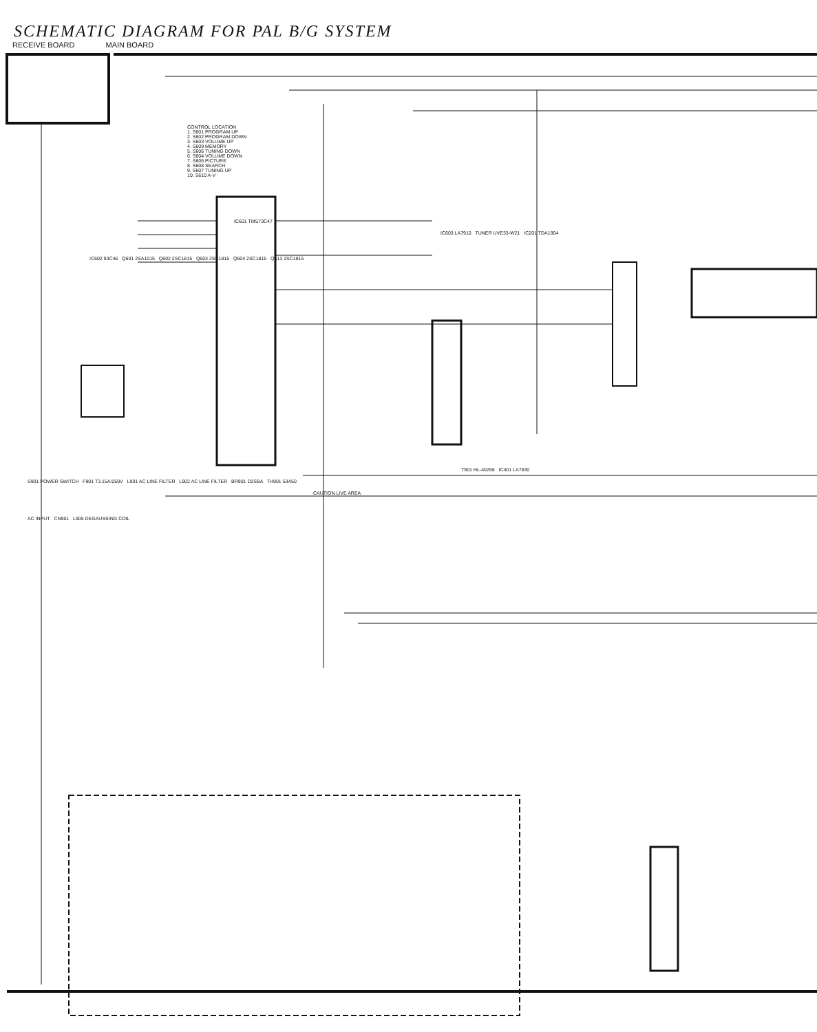SCHEMATIC DIAGRAM FOR PAL B/G SYSTEM
RECEIVE BOARD MAIN BOARD
CONTROL LOCATION
1. S601 PROGRAM UP
2. S602 PROGRAM DOWN
3. S603 VOLUME UP
4. S609 MEMORY
5. S606 TUNING DOWN
6. S604 VOLUME DOWN
7. S605 PICTURE
8. S608 SEARCH
9. S607 TUNING UP
10. S610 A-V
IC601 TMS73C47
IC603 LA7910 TUNER UVE33-W21 IC201 TDA1904
IC602 93C46 Q601 2SA1015 Q602 2SC1815 Q603 2SC1815 Q604 2SC1815 Q613 2SC1815
T901 HL-40258 IC401 LA7830
S901 POWER SWITCH F901 T3.15A/250V L901 AC LINE FILTER L902 AC LINE FILTER BR901 D2SBA TH901 53A50
CAUTION LIVE AREA
AC INPUT CN901 L905 DEGAUSSING COIL